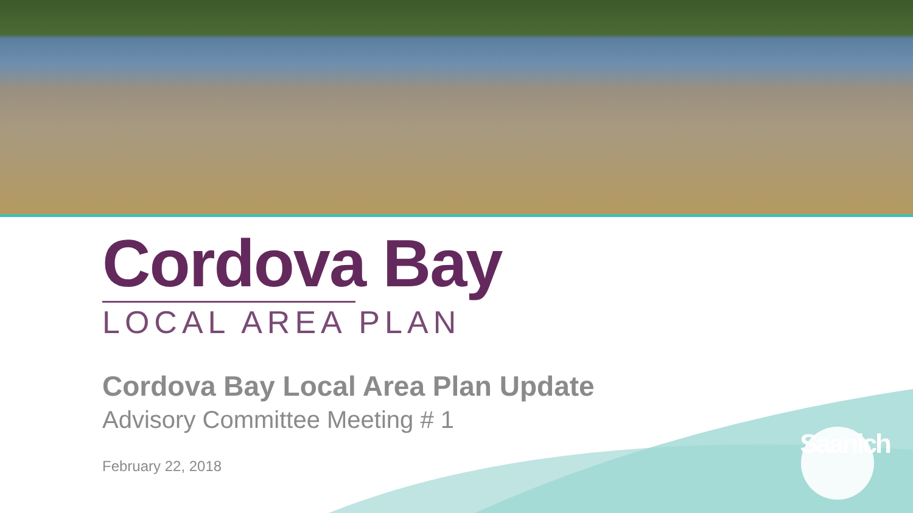Cordova Bay
LOCAL AREA PLAN
Cordova Bay Local Area Plan Update
Advisory Committee Meeting # 1
February 22, 2018
Saanich